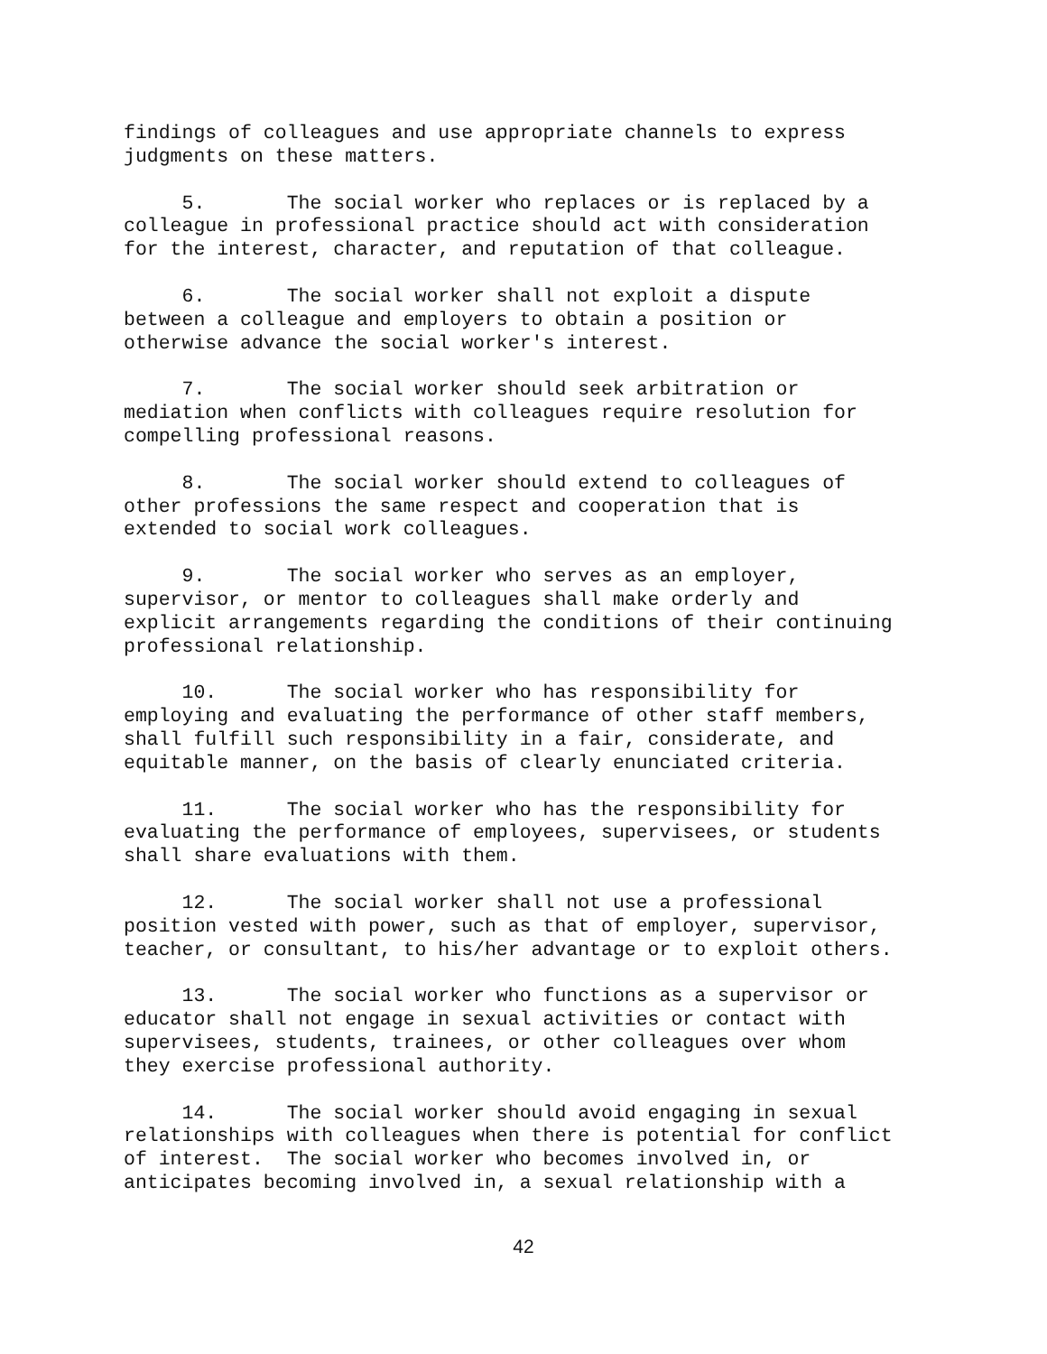findings of colleagues and use appropriate channels to express judgments on these matters.
5. The social worker who replaces or is replaced by a colleague in professional practice should act with consideration for the interest, character, and reputation of that colleague.
6. The social worker shall not exploit a dispute between a colleague and employers to obtain a position or otherwise advance the social worker's interest.
7. The social worker should seek arbitration or mediation when conflicts with colleagues require resolution for compelling professional reasons.
8. The social worker should extend to colleagues of other professions the same respect and cooperation that is extended to social work colleagues.
9. The social worker who serves as an employer, supervisor, or mentor to colleagues shall make orderly and explicit arrangements regarding the conditions of their continuing professional relationship.
10. The social worker who has responsibility for employing and evaluating the performance of other staff members, shall fulfill such responsibility in a fair, considerate, and equitable manner, on the basis of clearly enunciated criteria.
11. The social worker who has the responsibility for evaluating the performance of employees, supervisees, or students shall share evaluations with them.
12. The social worker shall not use a professional position vested with power, such as that of employer, supervisor, teacher, or consultant, to his/her advantage or to exploit others.
13. The social worker who functions as a supervisor or educator shall not engage in sexual activities or contact with supervisees, students, trainees, or other colleagues over whom they exercise professional authority.
14. The social worker should avoid engaging in sexual relationships with colleagues when there is potential for conflict of interest. The social worker who becomes involved in, or anticipates becoming involved in, a sexual relationship with a
42